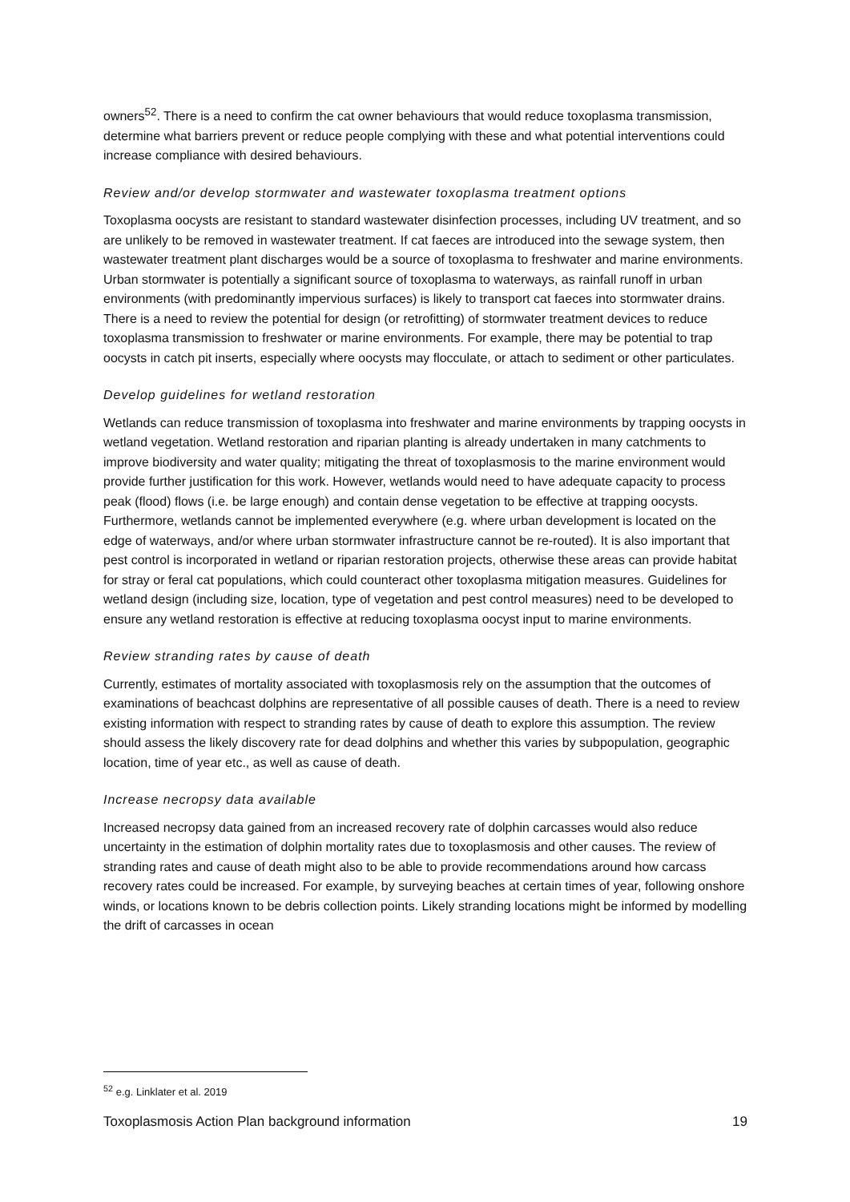owners<sup>52</sup>. There is a need to confirm the cat owner behaviours that would reduce toxoplasma transmission, determine what barriers prevent or reduce people complying with these and what potential interventions could increase compliance with desired behaviours.
Review and/or develop stormwater and wastewater toxoplasma treatment options
Toxoplasma oocysts are resistant to standard wastewater disinfection processes, including UV treatment, and so are unlikely to be removed in wastewater treatment. If cat faeces are introduced into the sewage system, then wastewater treatment plant discharges would be a source of toxoplasma to freshwater and marine environments. Urban stormwater is potentially a significant source of toxoplasma to waterways, as rainfall runoff in urban environments (with predominantly impervious surfaces) is likely to transport cat faeces into stormwater drains. There is a need to review the potential for design (or retrofitting) of stormwater treatment devices to reduce toxoplasma transmission to freshwater or marine environments. For example, there may be potential to trap oocysts in catch pit inserts, especially where oocysts may flocculate, or attach to sediment or other particulates.
Develop guidelines for wetland restoration
Wetlands can reduce transmission of toxoplasma into freshwater and marine environments by trapping oocysts in wetland vegetation. Wetland restoration and riparian planting is already undertaken in many catchments to improve biodiversity and water quality; mitigating the threat of toxoplasmosis to the marine environment would provide further justification for this work. However, wetlands would need to have adequate capacity to process peak (flood) flows (i.e. be large enough) and contain dense vegetation to be effective at trapping oocysts. Furthermore, wetlands cannot be implemented everywhere (e.g. where urban development is located on the edge of waterways, and/or where urban stormwater infrastructure cannot be re-routed). It is also important that pest control is incorporated in wetland or riparian restoration projects, otherwise these areas can provide habitat for stray or feral cat populations, which could counteract other toxoplasma mitigation measures. Guidelines for wetland design (including size, location, type of vegetation and pest control measures) need to be developed to ensure any wetland restoration is effective at reducing toxoplasma oocyst input to marine environments.
Review stranding rates by cause of death
Currently, estimates of mortality associated with toxoplasmosis rely on the assumption that the outcomes of examinations of beachcast dolphins are representative of all possible causes of death. There is a need to review existing information with respect to stranding rates by cause of death to explore this assumption. The review should assess the likely discovery rate for dead dolphins and whether this varies by subpopulation, geographic location, time of year etc., as well as cause of death.
Increase necropsy data available
Increased necropsy data gained from an increased recovery rate of dolphin carcasses would also reduce uncertainty in the estimation of dolphin mortality rates due to toxoplasmosis and other causes. The review of stranding rates and cause of death might also to be able to provide recommendations around how carcass recovery rates could be increased. For example, by surveying beaches at certain times of year, following onshore winds, or locations known to be debris collection points. Likely stranding locations might be informed by modelling the drift of carcasses in ocean
<sup>52</sup> e.g. Linklater et al. 2019
Toxoplasmosis Action Plan background information 19